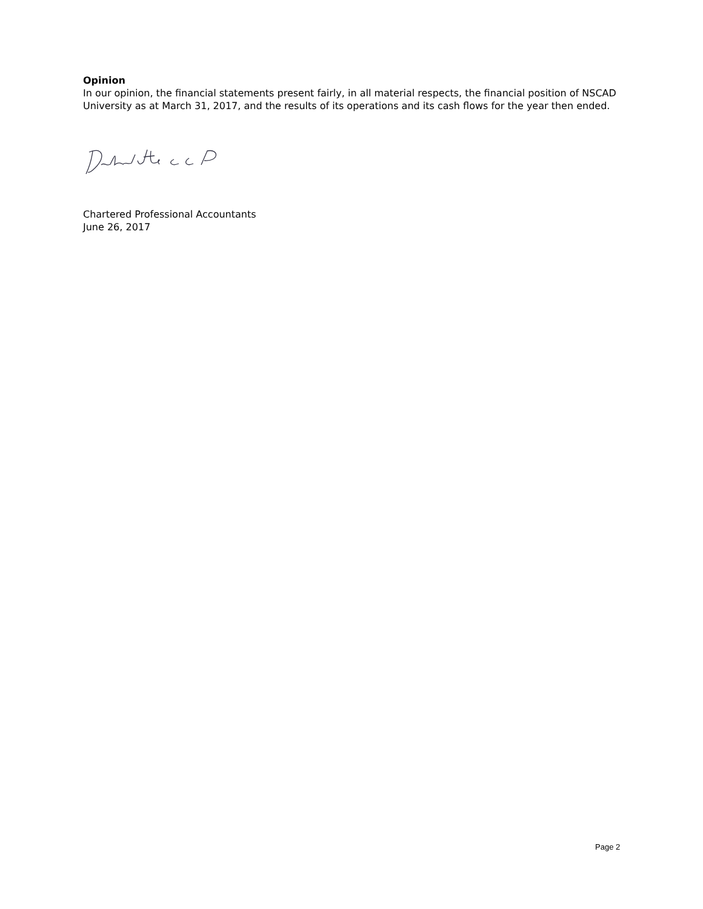Opinion
In our opinion, the financial statements present fairly, in all material respects, the financial position of NSCAD University as at March 31, 2017, and the results of its operations and its cash flows for the year then ended.
Chartered Professional Accountants
June 26, 2017
Page 2